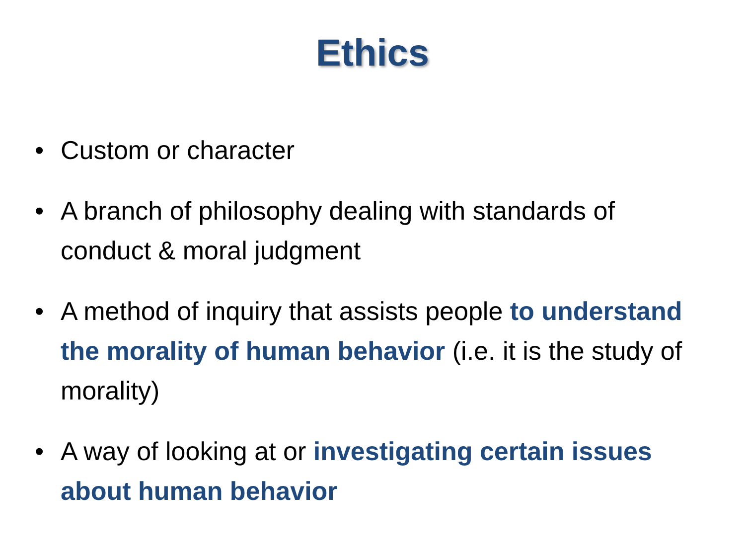Ethics
• Custom or character
• A branch of philosophy dealing with standards of conduct & moral judgment
• A method of inquiry that assists people to understand the morality of human behavior (i.e. it is the study of morality)
• A way of looking at or investigating certain issues about human behavior